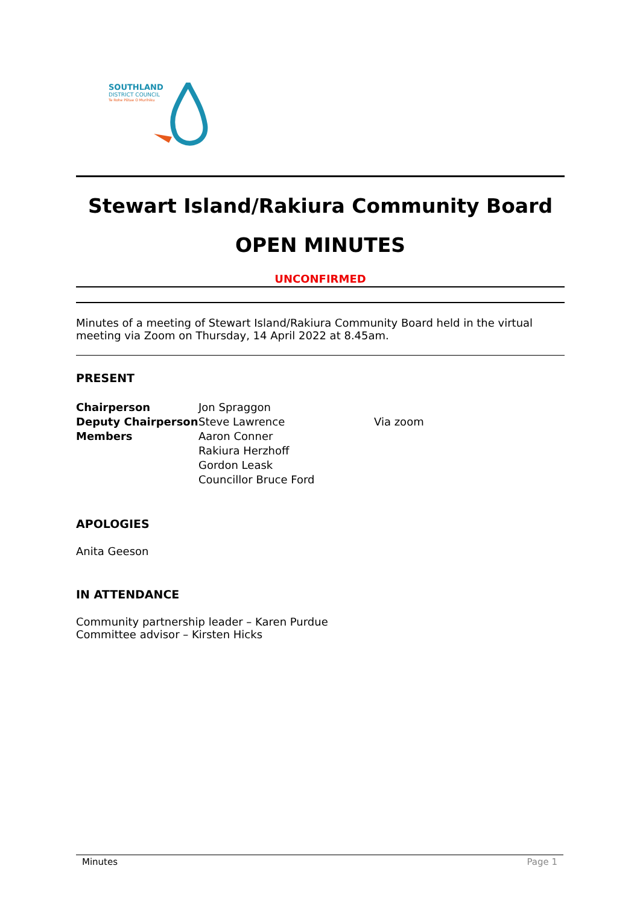SOUTHLAND
DISTRICT COUNCIL
Te Rohe Pōtae O Murihiku
Stewart Island/Rakiura Community Board
OPEN MINUTES
UNCONFIRMED
Minutes of a meeting of Stewart Island/Rakiura Community Board held in the virtual meeting via Zoom on Thursday, 14 April 2022 at 8.45am.
PRESENT
| Chairperson | Jon Spraggon | |
| Deputy Chairperson | Steve Lawrence | Via zoom |
| Members | Aaron Conner | |
| | Rakiura Herzhoff | |
| | Gordon Leask | |
| | Councillor Bruce Ford | |
APOLOGIES
Anita Geeson
IN ATTENDANCE
Community partnership leader – Karen Purdue
Committee advisor – Kirsten Hicks
Minutes Page 1